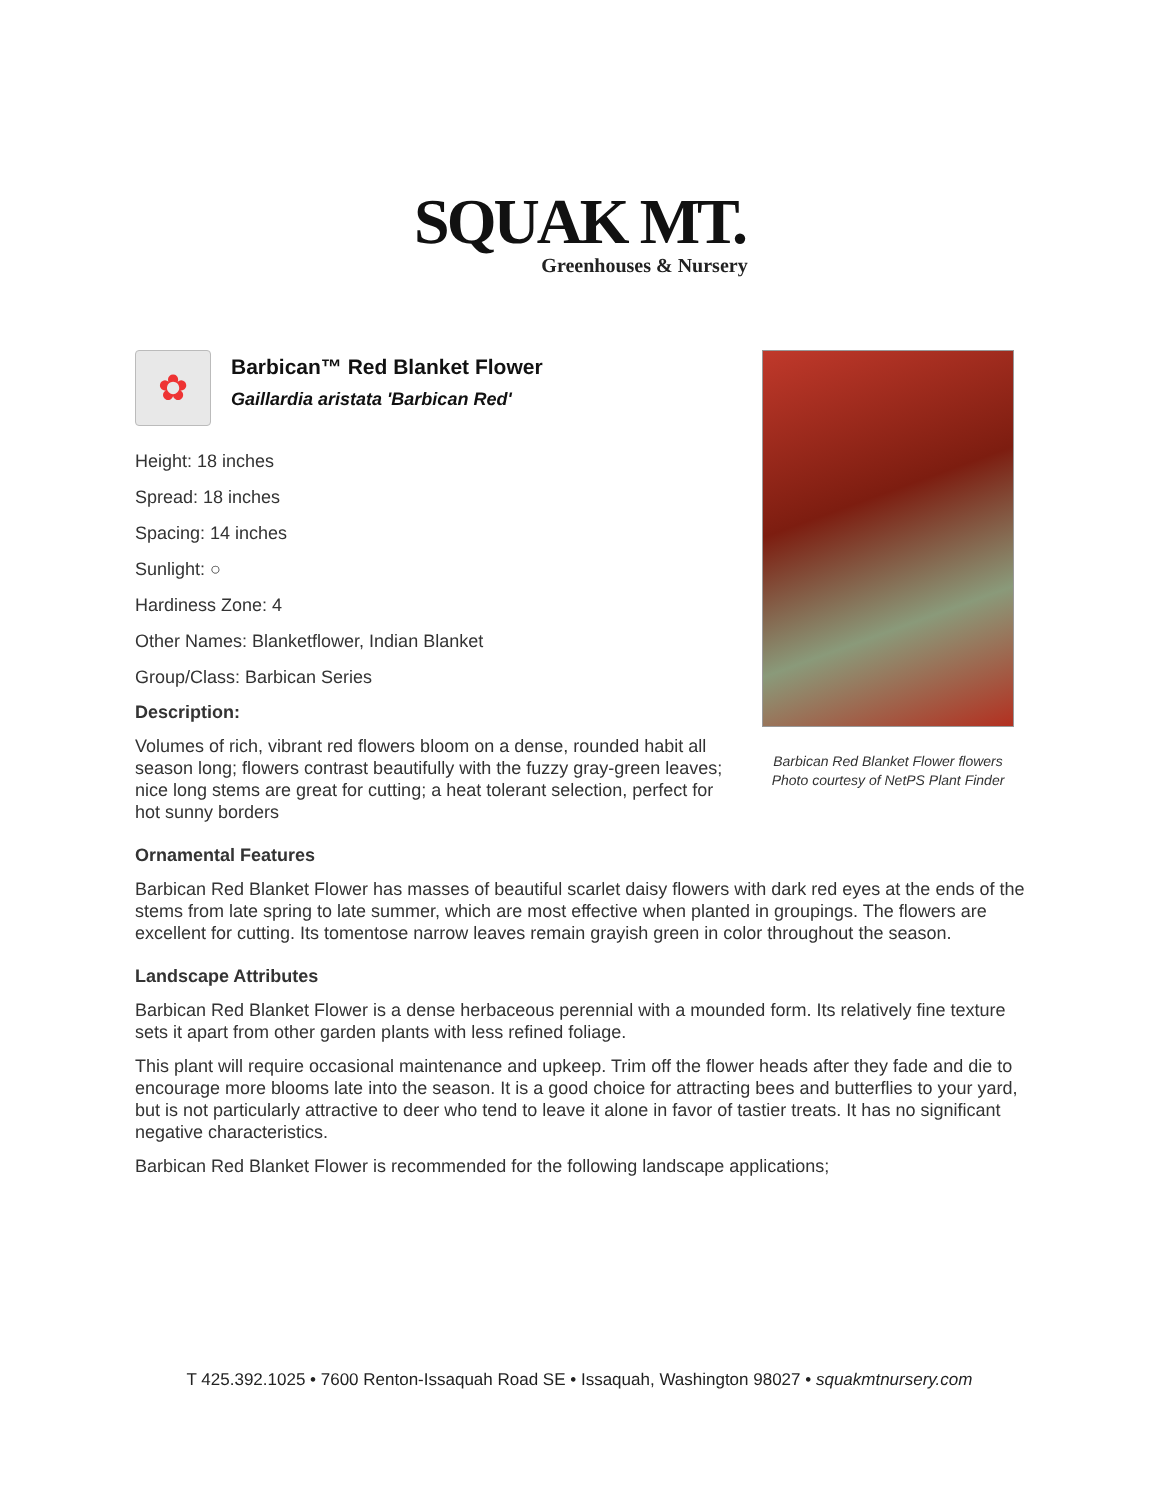SQUAK MT.
Greenhouses & Nursery
✿
Barbican™ Red Blanket Flower
Gaillardia aristata 'Barbican Red'
Height: 18 inches
Spread: 18 inches
Spacing: 14 inches
Sunlight: ○
Hardiness Zone: 4
Other Names: Blanketflower, Indian Blanket
Group/Class: Barbican Series
Description:
Volumes of rich, vibrant red flowers bloom on a dense, rounded habit all season long; flowers contrast beautifully with the fuzzy gray-green leaves; nice long stems are great for cutting; a heat tolerant selection, perfect for hot sunny borders
Ornamental Features
Barbican Red Blanket Flower has masses of beautiful scarlet daisy flowers with dark red eyes at the ends of the stems from late spring to late summer, which are most effective when planted in groupings. The flowers are excellent for cutting. Its tomentose narrow leaves remain grayish green in color throughout the season.
Landscape Attributes
Barbican Red Blanket Flower is a dense herbaceous perennial with a mounded form. Its relatively fine texture sets it apart from other garden plants with less refined foliage.
This plant will require occasional maintenance and upkeep. Trim off the flower heads after they fade and die to encourage more blooms late into the season. It is a good choice for attracting bees and butterflies to your yard, but is not particularly attractive to deer who tend to leave it alone in favor of tastier treats. It has no significant negative characteristics.
Barbican Red Blanket Flower is recommended for the following landscape applications;
Barbican Red Blanket Flower flowers
Photo courtesy of NetPS Plant Finder
T 425.392.1025 • 7600 Renton-Issaquah Road SE • Issaquah, Washington 98027 • squakmtnursery.com